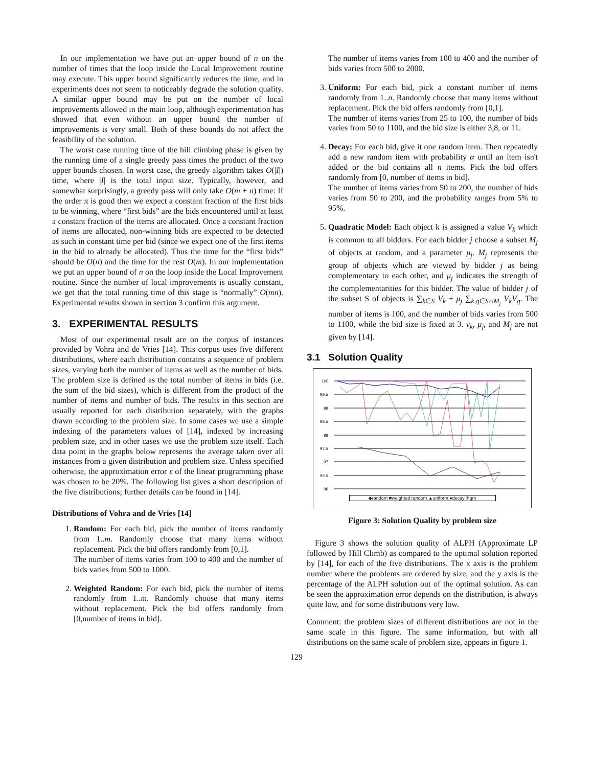In our implementation we have put an upper bound of n on the number of times that the loop inside the Local Improvement routine may execute. This upper bound significantly reduces the time, and in experiments does not seem to noticeably degrade the solution quality. A similar upper bound may be put on the number of local improvements allowed in the main loop, although experimentation has showed that even without an upper bound the number of improvements is very small. Both of these bounds do not affect the feasibility of the solution.
The worst case running time of the hill climbing phase is given by the running time of a single greedy pass times the product of the two upper bounds chosen. In worst case, the greedy algorithm takes O(|I|) time, where |I| is the total input size. Typically, however, and somewhat surprisingly, a greedy pass will only take O(m + n) time: If the order π is good then we expect a constant fraction of the first bids to be winning, where “first bids” are the bids encountered until at least a constant fraction of the items are allocated. Once a constant fraction of items are allocated, non-winning bids are expected to be detected as such in constant time per bid (since we expect one of the first items in the bid to already be allocated). Thus the time for the “first bids” should be O(n) and the time for the rest O(m). In our implementation we put an upper bound of n on the loop inside the Local Improvement routine. Since the number of local improvements is usually constant, we get that the total running time of this stage is “normally” O(mn). Experimental results shown in section 3 confirm this argument.
3. EXPERIMENTAL RESULTS
Most of our experimental result are on the corpus of instances provided by Vohra and de Vries [14]. This corpus uses five different distributions, where each distribution contains a sequence of problem sizes, varying both the number of items as well as the number of bids. The problem size is defined as the total number of items in bids (i.e. the sum of the bid sizes), which is different from the product of the number of items and number of bids. The results in this section are usually reported for each distribution separately, with the graphs drawn according to the problem size. In some cases we use a simple indexing of the parameters values of [14], indexed by increasing problem size, and in other cases we use the problem size itself. Each data point in the graphs below represents the average taken over all instances from a given distribution and problem size. Unless specified otherwise, the approximation error ε of the linear programming phase was chosen to be 20%. The following list gives a short description of the five distributions; further details can be found in [14].
Distributions of Vohra and de Vries [14]
1. Random: For each bid, pick the number of items randomly from 1..m. Randomly choose that many items without replacement. Pick the bid offers randomly from [0,1].
The number of items varies from 100 to 400 and the number of bids varies from 500 to 1000.
2. Weighted Random: For each bid, pick the number of items randomly from 1..m. Randomly choose that many items without replacement. Pick the bid offers randomly from [0,number of items in bid].
The number of items varies from 100 to 400 and the number of bids varies from 500 to 2000.
3. Uniform: For each bid, pick a constant number of items randomly from 1..n. Randomly choose that many items without replacement. Pick the bid offers randomly from [0,1].
The number of items varies from 25 to 100, the number of bids varies from 50 to 1100, and the bid size is either 3,8, or 11.
4. Decay: For each bid, give it one random item. Then repeatedly add a new random item with probability α until an item isn't added or the bid contains all n items. Pick the bid offers randomly from [0, number of items in bid].
The number of items varies from 50 to 200, the number of bids varies from 50 to 200, and the probability ranges from 5% to 95%.
5. Quadratic Model: Each object k is assigned a value V<sub>k</sub> which is common to all bidders. For each bidder j choose a subset M<sub>j</sub> of objects at random, and a parameter μ<sub>j</sub>. M<sub>j</sub> represents the group of objects which are viewed by bidder j as being complementary to each other, and μ<sub>j</sub> indicates the strength of the complementarities for this bidder. The value of bidder j of the subset S of objects is ∑<sub>k∈S</sub> V<sub>k</sub> + μ<sub>j</sub> ∑<sub>k,q∈S∩M<sub>j</sub></sub> V<sub>k</sub>V<sub>q</sub>. The number of items is 100, and the number of bids varies from 500 to 1100, while the bid size is fixed at 3. v<sub>k</sub>, μ<sub>j</sub>, and M<sub>j</sub> are not given by [14].
3.1 Solution Quality
100
99.5
99
98.5
98
97.5
97
96.5
96
◆random ■weighted random ▲uniform ●decay ✳qm
Figure 3: Solution Quality by problem size
Figure 3 shows the solution quality of ALPH (Approximate LP followed by Hill Climb) as compared to the optimal solution reported by [14], for each of the five distributions. The x axis is the problem number where the problems are ordered by size, and the y axis is the percentage of the ALPH solution out of the optimal solution. As can be seen the approximation error depends on the distribution, is always quite low, and for some distributions very low.
Comment: the problem sizes of different distributions are not in the same scale in this figure. The same information, but with all distributions on the same scale of problem size, appears in figure 1.
129